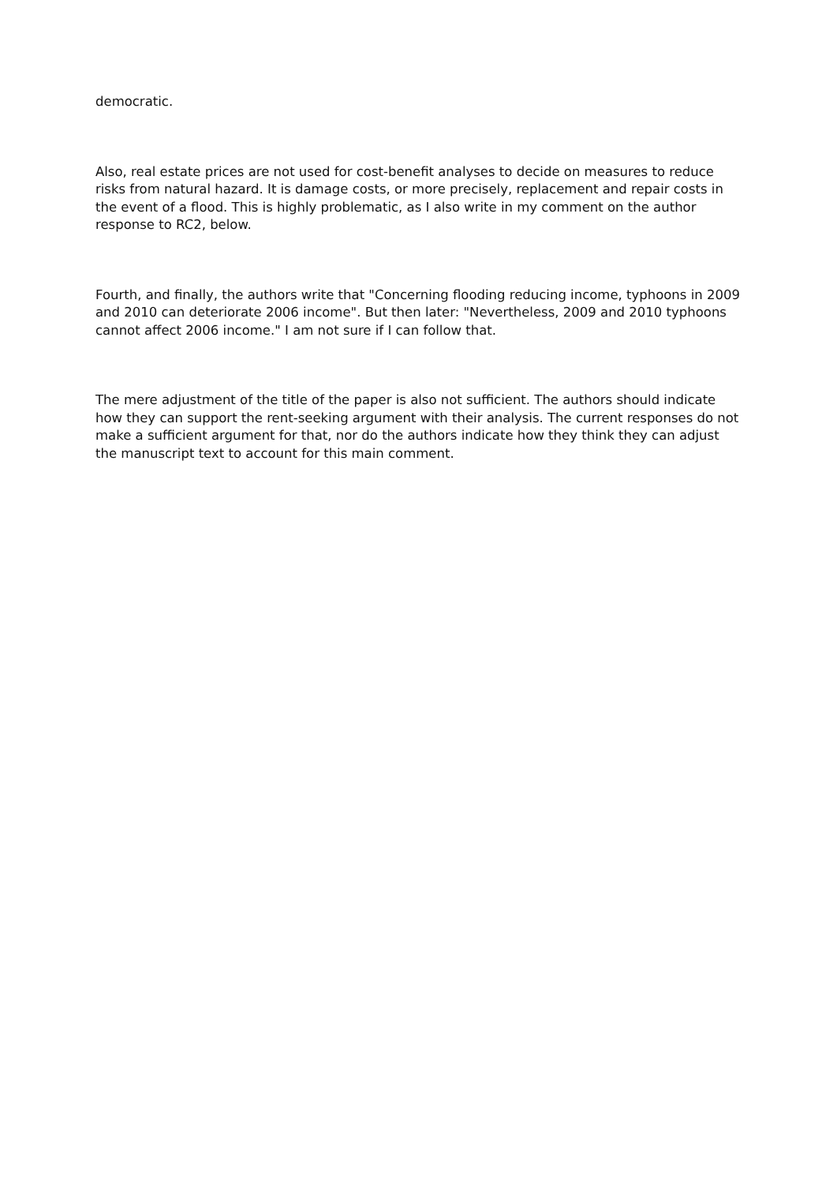democratic.
Also, real estate prices are not used for cost-benefit analyses to decide on measures to reduce risks from natural hazard. It is damage costs, or more precisely, replacement and repair costs in the event of a flood. This is highly problematic, as I also write in my comment on the author response to RC2, below.
Fourth, and finally, the authors write that "Concerning flooding reducing income, typhoons in 2009 and 2010 can deteriorate 2006 income". But then later: "Nevertheless, 2009 and 2010 typhoons cannot affect 2006 income." I am not sure if I can follow that.
The mere adjustment of the title of the paper is also not sufficient. The authors should indicate how they can support the rent-seeking argument with their analysis. The current responses do not make a sufficient argument for that, nor do the authors indicate how they think they can adjust the manuscript text to account for this main comment.